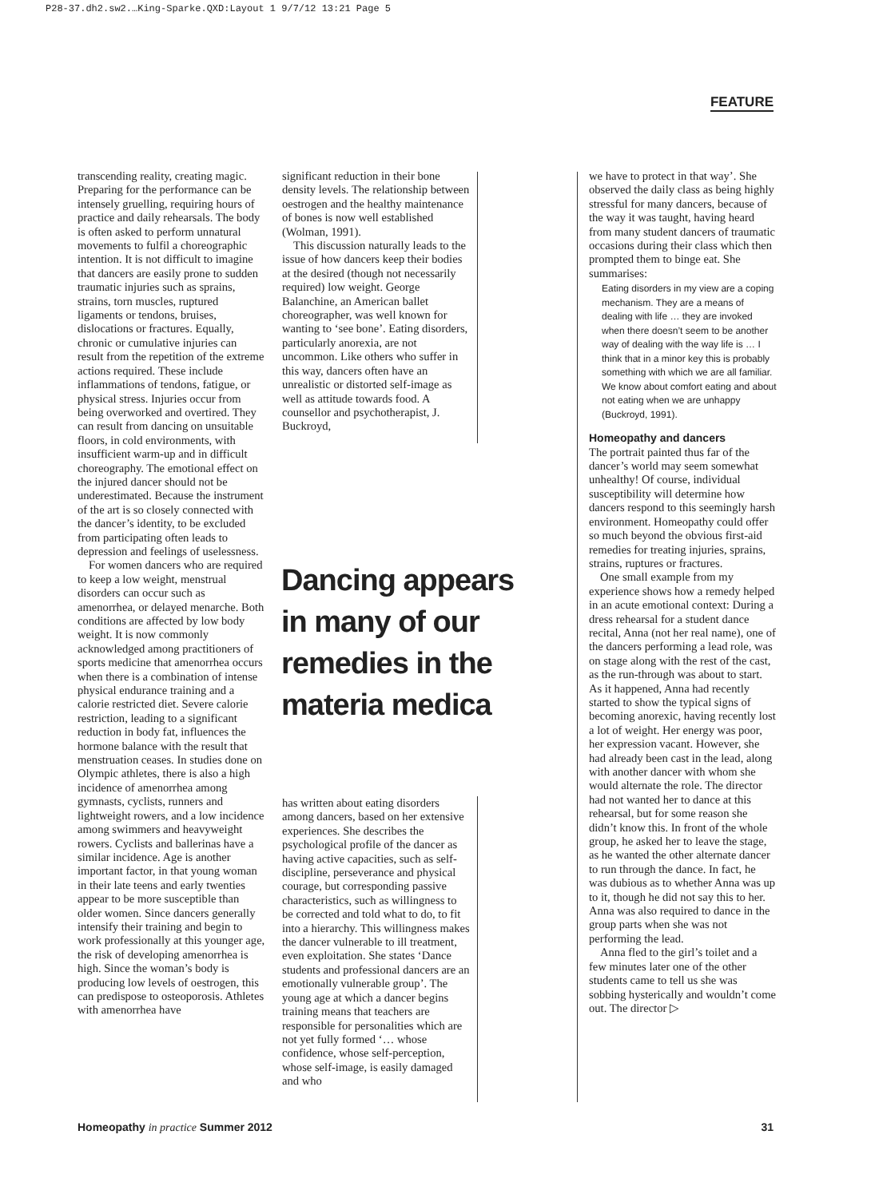P28-37.dh2.sw2.…King-Sparke.QXD:Layout 1 9/7/12 13:21 Page 5
FEATURE
transcending reality, creating magic. Preparing for the performance can be intensely gruelling, requiring hours of practice and daily rehearsals. The body is often asked to perform unnatural movements to fulfil a choreographic intention. It is not difficult to imagine that dancers are easily prone to sudden traumatic injuries such as sprains, strains, torn muscles, ruptured ligaments or tendons, bruises, dislocations or fractures. Equally, chronic or cumulative injuries can result from the repetition of the extreme actions required. These include inflammations of tendons, fatigue, or physical stress. Injuries occur from being overworked and overtired. They can result from dancing on unsuitable floors, in cold environments, with insufficient warm-up and in difficult choreography. The emotional effect on the injured dancer should not be underestimated. Because the instrument of the art is so closely connected with the dancer’s identity, to be excluded from participating often leads to depression and feelings of uselessness.
For women dancers who are required to keep a low weight, menstrual disorders can occur such as amenorrhea, or delayed menarche. Both conditions are affected by low body weight. It is now commonly acknowledged among practitioners of sports medicine that amenorrhea occurs when there is a combination of intense physical endurance training and a calorie restricted diet. Severe calorie restriction, leading to a significant reduction in body fat, influences the hormone balance with the result that menstruation ceases. In studies done on Olympic athletes, there is also a high incidence of amenorrhea among gymnasts, cyclists, runners and lightweight rowers, and a low incidence among swimmers and heavyweight rowers. Cyclists and ballerinas have a similar incidence. Age is another important factor, in that young woman in their late teens and early twenties appear to be more susceptible than older women. Since dancers generally intensify their training and begin to work professionally at this younger age, the risk of developing amenorrhea is high. Since the woman’s body is producing low levels of oestrogen, this can predispose to osteoporosis. Athletes with amenorrhea have
significant reduction in their bone density levels. The relationship between oestrogen and the healthy maintenance of bones is now well established (Wolman, 1991).
This discussion naturally leads to the issue of how dancers keep their bodies at the desired (though not necessarily required) low weight. George Balanchine, an American ballet choreographer, was well known for wanting to ‘see bone’. Eating disorders, particularly anorexia, are not uncommon. Like others who suffer in this way, dancers often have an unrealistic or distorted self-image as well as attitude towards food. A counsellor and psychotherapist, J. Buckroyd,
Dancing appears in many of our remedies in the materia medica
has written about eating disorders among dancers, based on her extensive experiences. She describes the psychological profile of the dancer as having active capacities, such as self-discipline, perseverance and physical courage, but corresponding passive characteristics, such as willingness to be corrected and told what to do, to fit into a hierarchy. This willingness makes the dancer vulnerable to ill treatment, even exploitation. She states ‘Dance students and professional dancers are an emotionally vulnerable group’. The young age at which a dancer begins training means that teachers are responsible for personalities which are not yet fully formed ‘… whose confidence, whose self-perception, whose self-image, is easily damaged and who
we have to protect in that way’. She observed the daily class as being highly stressful for many dancers, because of the way it was taught, having heard from many student dancers of traumatic occasions during their class which then prompted them to binge eat. She summarises:
Eating disorders in my view are a coping mechanism. They are a means of dealing with life … they are invoked when there doesn’t seem to be another way of dealing with the way life is … I think that in a minor key this is probably something with which we are all familiar. We know about comfort eating and about not eating when we are unhappy (Buckroyd, 1991).
Homeopathy and dancers
The portrait painted thus far of the dancer’s world may seem somewhat unhealthy! Of course, individual susceptibility will determine how dancers respond to this seemingly harsh environment. Homeopathy could offer so much beyond the obvious first-aid remedies for treating injuries, sprains, strains, ruptures or fractures.
One small example from my experience shows how a remedy helped in an acute emotional context: During a dress rehearsal for a student dance recital, Anna (not her real name), one of the dancers performing a lead role, was on stage along with the rest of the cast, as the run-through was about to start. As it happened, Anna had recently started to show the typical signs of becoming anorexic, having recently lost a lot of weight. Her energy was poor, her expression vacant. However, she had already been cast in the lead, along with another dancer with whom she would alternate the role. The director had not wanted her to dance at this rehearsal, but for some reason she didn’t know this. In front of the whole group, he asked her to leave the stage, as he wanted the other alternate dancer to run through the dance. In fact, he was dubious as to whether Anna was up to it, though he did not say this to her. Anna was also required to dance in the group parts when she was not performing the lead.
Anna fled to the girl’s toilet and a few minutes later one of the other students came to tell us she was sobbing hysterically and wouldn’t come out. The director ▷
Homeopathy in practice Summer 2012 31